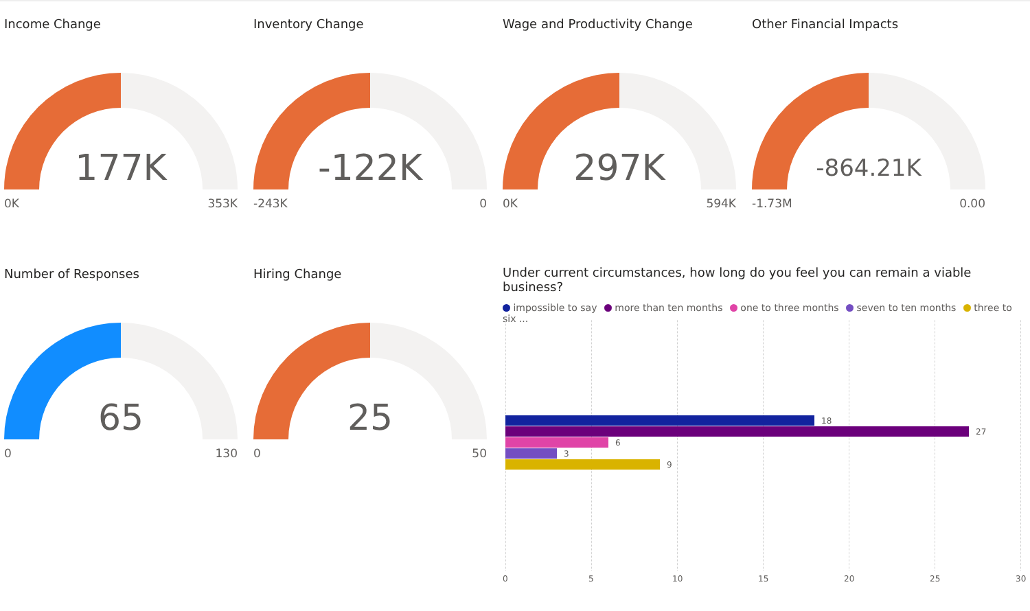Income Change
177K
0K 353K
Inventory Change
-122K
-243K 0
Wage and Productivity Change
297K
0K 594K
Other Financial Impacts
-864.21K
-1.73M 0.00
Number of Responses
65
0 130
Hiring Change
25
0 50
Under current circumstances, how long do you feel you can remain a viable business?
impossible to say more than ten months one to three months seven to ten months three to six ...
18
27
6
3
9
0 5 10 15 20 25 30